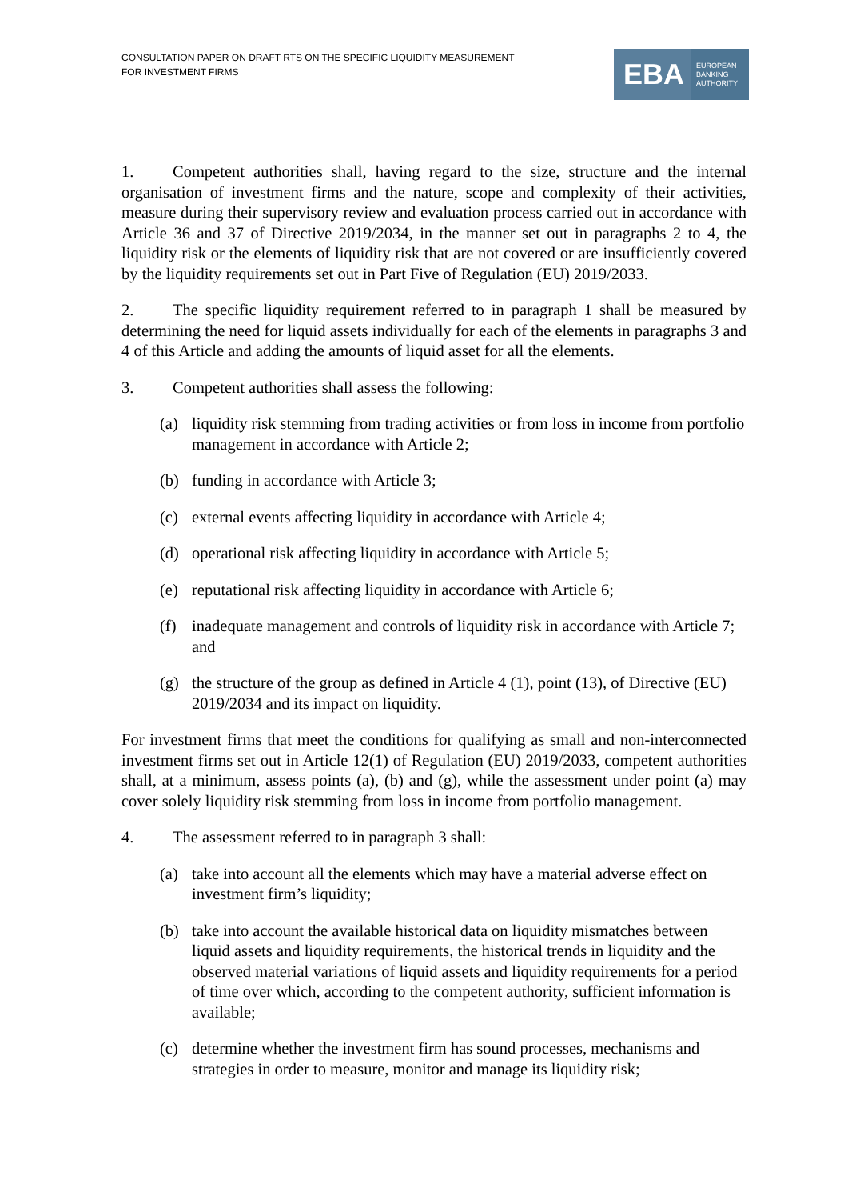CONSULTATION PAPER ON DRAFT RTS ON THE SPECIFIC LIQUIDITY MEASUREMENT
FOR INVESTMENT FIRMS
EBA
EUROPEAN
BANKING
AUTHORITY
1. Competent authorities shall, having regard to the size, structure and the internal organisation of investment firms and the nature, scope and complexity of their activities, measure during their supervisory review and evaluation process carried out in accordance with Article 36 and 37 of Directive 2019/2034, in the manner set out in paragraphs 2 to 4, the liquidity risk or the elements of liquidity risk that are not covered or are insufficiently covered by the liquidity requirements set out in Part Five of Regulation (EU) 2019/2033.
2. The specific liquidity requirement referred to in paragraph 1 shall be measured by determining the need for liquid assets individually for each of the elements in paragraphs 3 and 4 of this Article and adding the amounts of liquid asset for all the elements.
3. Competent authorities shall assess the following:
(a) liquidity risk stemming from trading activities or from loss in income from portfolio management in accordance with Article 2;
(b) funding in accordance with Article 3;
(c) external events affecting liquidity in accordance with Article 4;
(d) operational risk affecting liquidity in accordance with Article 5;
(e) reputational risk affecting liquidity in accordance with Article 6;
(f) inadequate management and controls of liquidity risk in accordance with Article 7; and
(g) the structure of the group as defined in Article 4 (1), point (13), of Directive (EU) 2019/2034 and its impact on liquidity.
For investment firms that meet the conditions for qualifying as small and non-interconnected investment firms set out in Article 12(1) of Regulation (EU) 2019/2033, competent authorities shall, at a minimum, assess points (a), (b) and (g), while the assessment under point (a) may cover solely liquidity risk stemming from loss in income from portfolio management.
4. The assessment referred to in paragraph 3 shall:
(a) take into account all the elements which may have a material adverse effect on investment firm’s liquidity;
(b) take into account the available historical data on liquidity mismatches between liquid assets and liquidity requirements, the historical trends in liquidity and the observed material variations of liquid assets and liquidity requirements for a period of time over which, according to the competent authority, sufficient information is available;
(c) determine whether the investment firm has sound processes, mechanisms and strategies in order to measure, monitor and manage its liquidity risk;